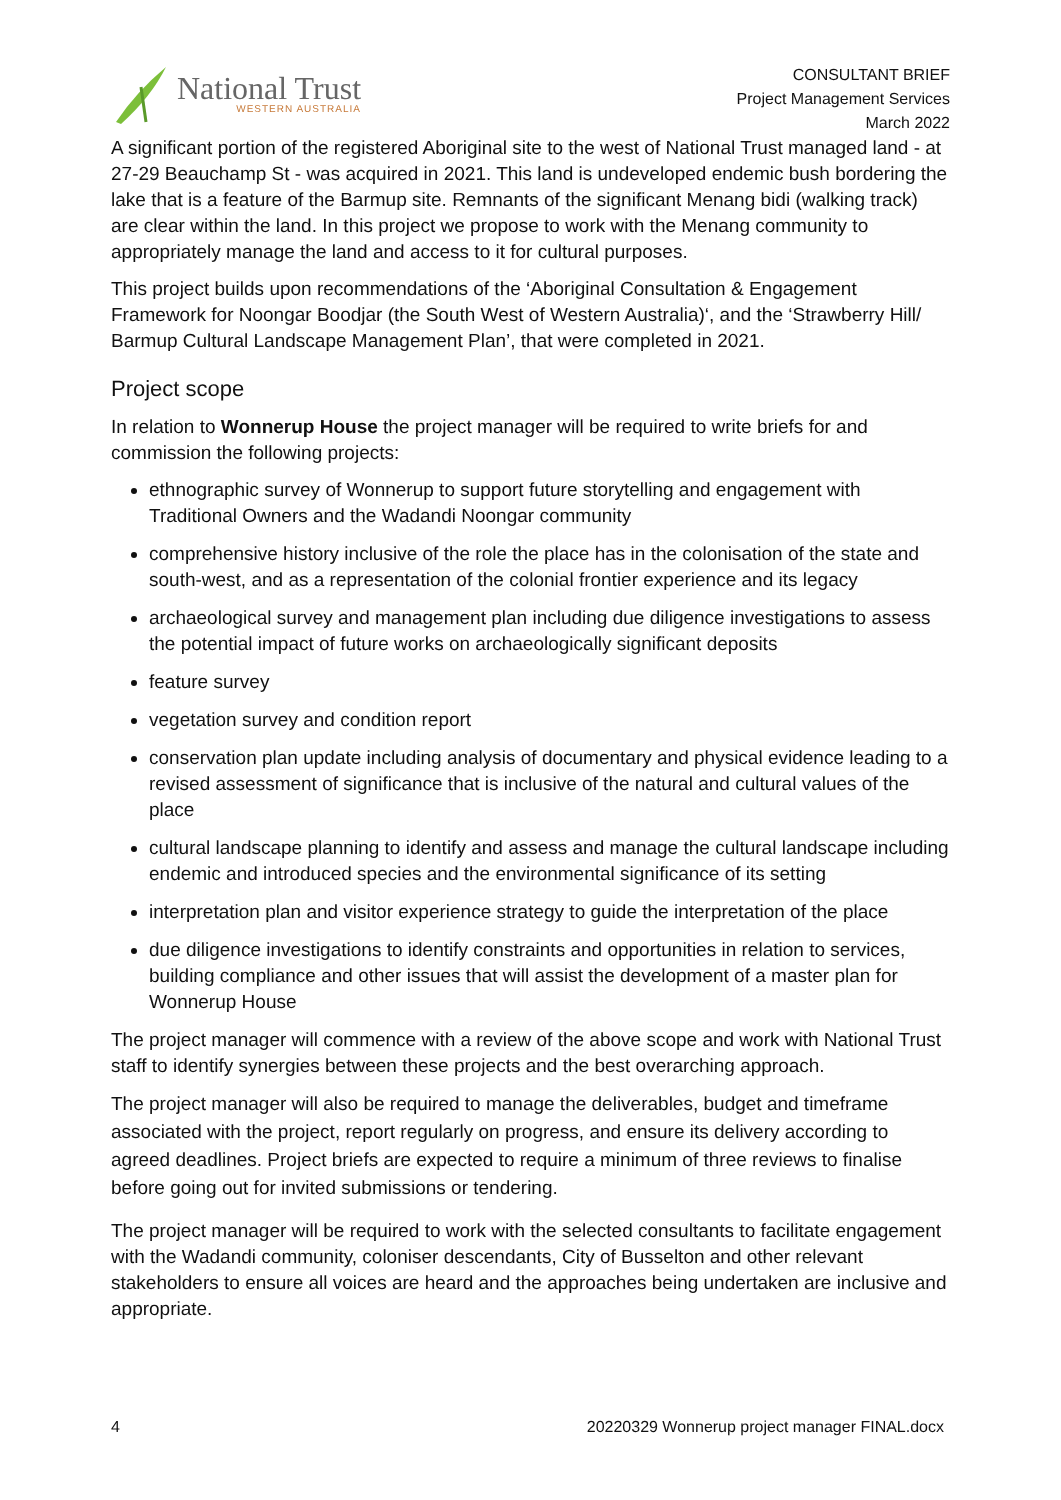National Trust
WESTERN AUSTRALIA
CONSULTANT BRIEF
Project Management Services
March 2022
A significant portion of the registered Aboriginal site to the west of National Trust managed land - at 27-29 Beauchamp St - was acquired in 2021. This land is undeveloped endemic bush bordering the lake that is a feature of the Barmup site. Remnants of the significant Menang bidi (walking track) are clear within the land. In this project we propose to work with the Menang community to appropriately manage the land and access to it for cultural purposes.
This project builds upon recommendations of the ‘Aboriginal Consultation & Engagement Framework for Noongar Boodjar (the South West of Western Australia)‘, and the ‘Strawberry Hill/ Barmup Cultural Landscape Management Plan’, that were completed in 2021.
Project scope
In relation to Wonnerup House the project manager will be required to write briefs for and commission the following projects:
ethnographic survey of Wonnerup to support future storytelling and engagement with Traditional Owners and the Wadandi Noongar community
comprehensive history inclusive of the role the place has in the colonisation of the state and south-west, and as a representation of the colonial frontier experience and its legacy
archaeological survey and management plan including due diligence investigations to assess the potential impact of future works on archaeologically significant deposits
feature survey
vegetation survey and condition report
conservation plan update including analysis of documentary and physical evidence leading to a revised assessment of significance that is inclusive of the natural and cultural values of the place
cultural landscape planning to identify and assess and manage the cultural landscape including endemic and introduced species and the environmental significance of its setting
interpretation plan and visitor experience strategy to guide the interpretation of the place
due diligence investigations to identify constraints and opportunities in relation to services, building compliance and other issues that will assist the development of a master plan for Wonnerup House
The project manager will commence with a review of the above scope and work with National Trust staff to identify synergies between these projects and the best overarching approach.
The project manager will also be required to manage the deliverables, budget and timeframe associated with the project, report regularly on progress, and ensure its delivery according to agreed deadlines. Project briefs are expected to require a minimum of three reviews to finalise before going out for invited submissions or tendering.
The project manager will be required to work with the selected consultants to facilitate engagement with the Wadandi community, coloniser descendants, City of Busselton and other relevant stakeholders to ensure all voices are heard and the approaches being undertaken are inclusive and appropriate.
4 20220329 Wonnerup project manager FINAL.docx